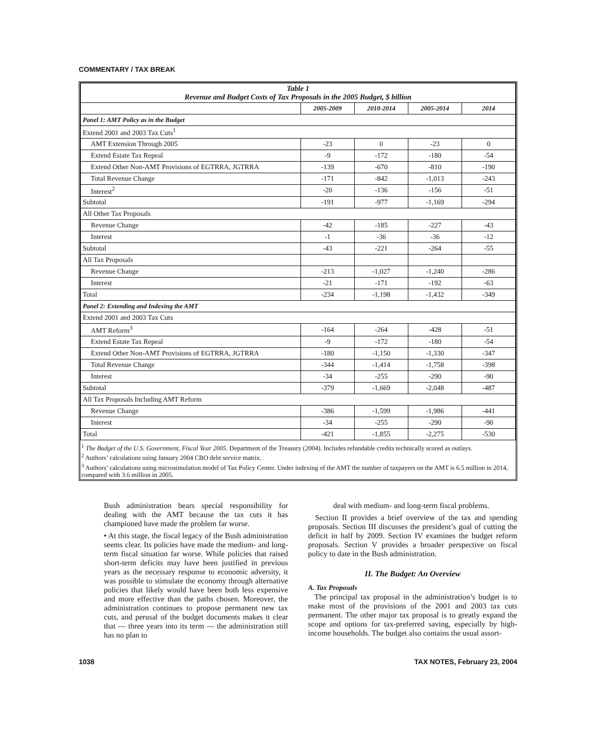COMMENTARY / TAX BREAK
| Table 1 Revenue and Budget Costs of Tax Proposals in the 2005 Budget, $ billion | | | | |
| | 2005-2009 | 2010-2014 | 2005-2014 | 2014 |
| Panel 1: AMT Policy as in the Budget | | | | |
| Extend 2001 and 2003 Tax Cuts<sup>1</sup> | | | | |
| AMT Extension Through 2005 | -23 | 0 | -23 | 0 |
| Extend Estate Tax Repeal | -9 | -172 | -180 | -54 |
| Extend Other Non-AMT Provisions of EGTRRA, JGTRRA | -139 | -670 | -810 | -190 |
| Total Revenue Change | -171 | -842 | -1,013 | -243 |
| Interest<sup>2</sup> | -20 | -136 | -156 | -51 |
| Subtotal | -191 | -977 | -1,169 | -294 |
| All Other Tax Proposals | | | | |
| Revenue Change | -42 | -185 | -227 | -43 |
| Interest | -1 | -36 | -36 | -12 |
| Subtotal | -43 | -221 | -264 | -55 |
| All Tax Proposals | | | | |
| Revenue Change | -213 | -1,027 | -1,240 | -286 |
| Interest | -21 | -171 | -192 | -63 |
| Total | -234 | -1,198 | -1,432 | -349 |
| Panel 2: Extending and Indexing the AMT | | | | |
| Extend 2001 and 2003 Tax Cuts | | | | |
| AMT Reform<sup>3</sup> | -164 | -264 | -428 | -51 |
| Extend Estate Tax Repeal | -9 | -172 | -180 | -54 |
| Extend Other Non-AMT Provisions of EGTRRA, JGTRRA | -180 | -1,150 | -1,330 | -347 |
| Total Revenue Change | -344 | -1,414 | -1,758 | -398 |
| Interest | -34 | -255 | -290 | -90 |
| Subtotal | -379 | -1,669 | -2,048 | -487 |
| All Tax Proposals Including AMT Reform | | | | |
| Revenue Change | -386 | -1,599 | -1,986 | -441 |
| Interest | -34 | -255 | -290 | -90 |
| Total | -421 | -1,855 | -2,275 | -530 |
<sup>1</sup> The Budget of the U.S. Government, Fiscal Year 2005. Department of the Treasury (2004). Includes refundable credits technically scored as outlays.
<sup>2</sup> Authors’ calculations using January 2004 CBO debt service matrix.
<sup>3</sup> Authors’ calculations using microsimulation model of Tax Policy Center. Under indexing of the AMT the number of taxpayers on the AMT is 6.5 million in 2014, compared with 3.6 million in 2005.
Bush administration bears special responsibility for dealing with the AMT because the tax cuts it has championed have made the problem far worse.
• At this stage, the fiscal legacy of the Bush administration seems clear. Its policies have made the medium- and long-term fiscal situation far worse. While policies that raised short-term deficits may have been justified in previous years as the necessary response to economic adversity, it was possible to stimulate the economy through alternative policies that likely would have been both less expensive and more effective than the paths chosen. Moreover, the administration continues to propose permanent new tax cuts, and perusal of the budget documents makes it clear that — three years into its term — the administration still has no plan to
deal with medium- and long-term fiscal problems.
Section II provides a brief overview of the tax and spending proposals. Section III discusses the president’s goal of cutting the deficit in half by 2009. Section IV examines the budget reform proposals. Section V provides a broader perspective on fiscal policy to date in the Bush administration.
II. The Budget: An Overview
A. Tax Proposals
The principal tax proposal in the administration’s budget is to make most of the provisions of the 2001 and 2003 tax cuts permanent. The other major tax proposal is to greatly expand the scope and options for tax-preferred saving, especially by high-income households. The budget also contains the usual assort-
1038 TAX NOTES, February 23, 2004